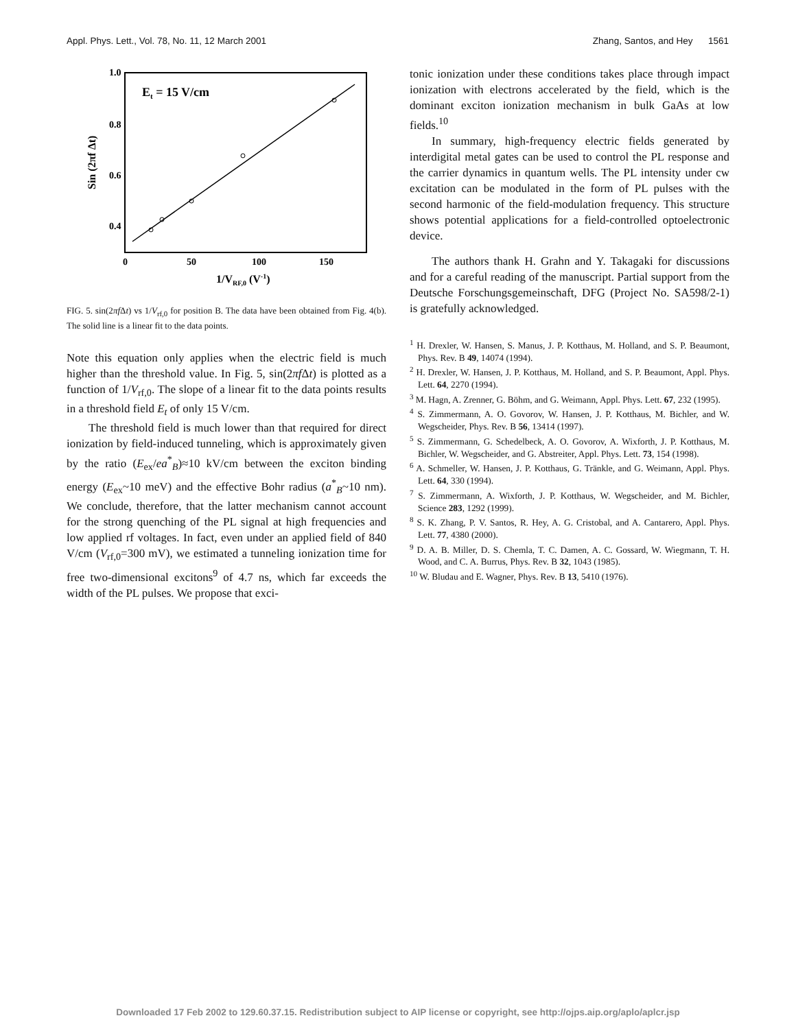Appl. Phys. Lett., Vol. 78, No. 11, 12 March 2001 Zhang, Santos, and Hey 1561
1.0
0.8
0.6
0.4
0
50
100
150
1/VRF,0 (V-1)
Sin (2πf Δt)
Et = 15 V/cm
FIG. 5. sin(2πf Δt) vs 1/V<sub>rf,0</sub> for position B. The data have been obtained from Fig. 4(b). The solid line is a linear fit to the data points.
Note this equation only applies when the electric field is much higher than the threshold value. In Fig. 5, sin(2πf Δt) is plotted as a function of 1/V<sub>rf,0</sub>. The slope of a linear fit to the data points results in a threshold field E<sub>t</sub> of only 15 V/cm.
The threshold field is much lower than that required for direct ionization by field-induced tunneling, which is approximately given by the ratio (E<sub>ex</sub>/ea<sup>*</sup><sub>B</sub>)≈10 kV/cm between the exciton binding energy (E<sub>ex</sub>~10 meV) and the effective Bohr radius (a<sup>*</sup><sub>B</sub>~10 nm). We conclude, therefore, that the latter mechanism cannot account for the strong quenching of the PL signal at high frequencies and low applied rf voltages. In fact, even under an applied field of 840 V/cm (V<sub>rf,0</sub>=300 mV), we estimated a tunneling ionization time for free two-dimensional excitons<sup>9</sup> of 4.7 ns, which far exceeds the width of the PL pulses. We propose that exci-
tonic ionization under these conditions takes place through impact ionization with electrons accelerated by the field, which is the dominant exciton ionization mechanism in bulk GaAs at low fields.<sup>10</sup>
In summary, high-frequency electric fields generated by interdigital metal gates can be used to control the PL response and the carrier dynamics in quantum wells. The PL intensity under cw excitation can be modulated in the form of PL pulses with the second harmonic of the field-modulation frequency. This structure shows potential applications for a field-controlled optoelectronic device.
The authors thank H. Grahn and Y. Takagaki for discussions and for a careful reading of the manuscript. Partial support from the Deutsche Forschungsgemeinschaft, DFG (Project No. SA598/2-1) is gratefully acknowledged.
<sup>1</sup> H. Drexler, W. Hansen, S. Manus, J. P. Kotthaus, M. Holland, and S. P. Beaumont, Phys. Rev. B 49, 14074 (1994).
<sup>2</sup> H. Drexler, W. Hansen, J. P. Kotthaus, M. Holland, and S. P. Beaumont, Appl. Phys. Lett. 64, 2270 (1994).
<sup>3</sup> M. Hagn, A. Zrenner, G. Böhm, and G. Weimann, Appl. Phys. Lett. 67, 232 (1995).
<sup>4</sup> S. Zimmermann, A. O. Govorov, W. Hansen, J. P. Kotthaus, M. Bichler, and W. Wegscheider, Phys. Rev. B 56, 13414 (1997).
<sup>5</sup> S. Zimmermann, G. Schedelbeck, A. O. Govorov, A. Wixforth, J. P. Kotthaus, M. Bichler, W. Wegscheider, and G. Abstreiter, Appl. Phys. Lett. 73, 154 (1998).
<sup>6</sup> A. Schmeller, W. Hansen, J. P. Kotthaus, G. Tränkle, and G. Weimann, Appl. Phys. Lett. 64, 330 (1994).
<sup>7</sup> S. Zimmermann, A. Wixforth, J. P. Kotthaus, W. Wegscheider, and M. Bichler, Science 283, 1292 (1999).
<sup>8</sup> S. K. Zhang, P. V. Santos, R. Hey, A. G. Cristobal, and A. Cantarero, Appl. Phys. Lett. 77, 4380 (2000).
<sup>9</sup> D. A. B. Miller, D. S. Chemla, T. C. Damen, A. C. Gossard, W. Wiegmann, T. H. Wood, and C. A. Burrus, Phys. Rev. B 32, 1043 (1985).
<sup>10</sup> W. Bludau and E. Wagner, Phys. Rev. B 13, 5410 (1976).
Downloaded 17 Feb 2002 to 129.60.37.15. Redistribution subject to AIP license or copyright, see http://ojps.aip.org/aplo/aplcr.jsp